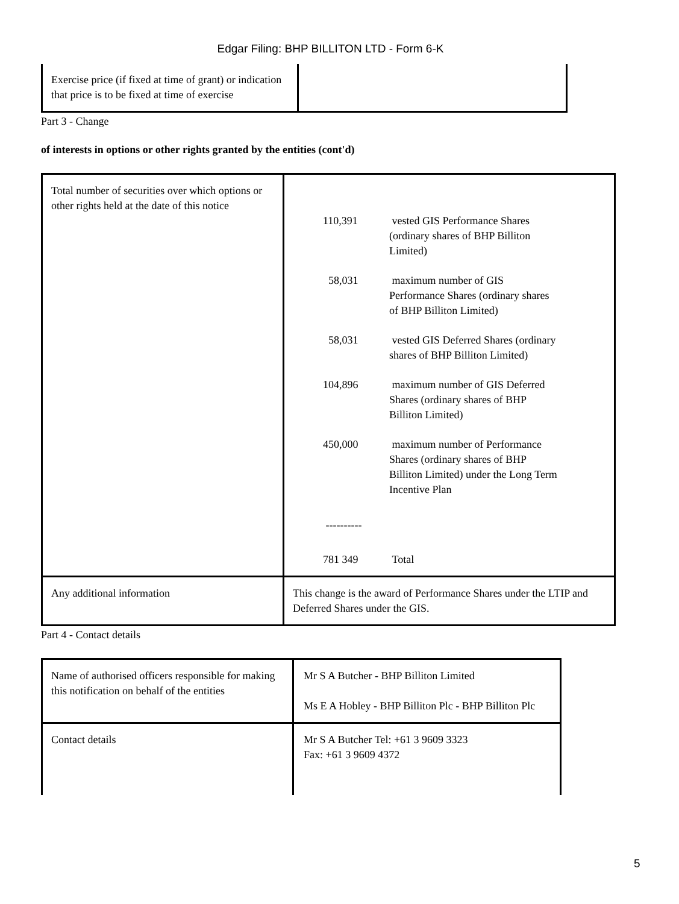Edgar Filing: BHP BILLITON LTD - Form 6-K
| Exercise price (if fixed at time of grant) or indication that price is to be fixed at time of exercise | |
Part 3 - Change
of interests in options or other rights granted by the entities (cont'd)
| Total number of securities over which options or other rights held at the date of this notice | / 110,391 / vested GIS Performance Shares (ordinary shares of BHP Billiton Limited) / / 58,031 / maximum number of GIS Performance Shares (ordinary shares of BHP Billiton Limited) / / 58,031 / vested GIS Deferred Shares (ordinary shares of BHP Billiton Limited) / / 104,896 / maximum number of GIS Deferred Shares (ordinary shares of BHP Billiton Limited) / / 450,000 / maximum number of Performance Shares (ordinary shares of BHP Billiton Limited) under the Long Term Incentive Plan / / ---------- / / / 781 349 / Total / |
| Any additional information | This change is the award of Performance Shares under the LTIP and Deferred Shares under the GIS. |
Part 4 - Contact details
| Name of authorised officers responsible for making this notification on behalf of the entities | Mr S A Butcher - BHP Billiton Limited Ms E A Hobley - BHP Billiton Plc - BHP Billiton Plc |
| Contact details | Mr S A Butcher Tel: +61 3 9609 3323 Fax: +61 3 9609 4372 |
5